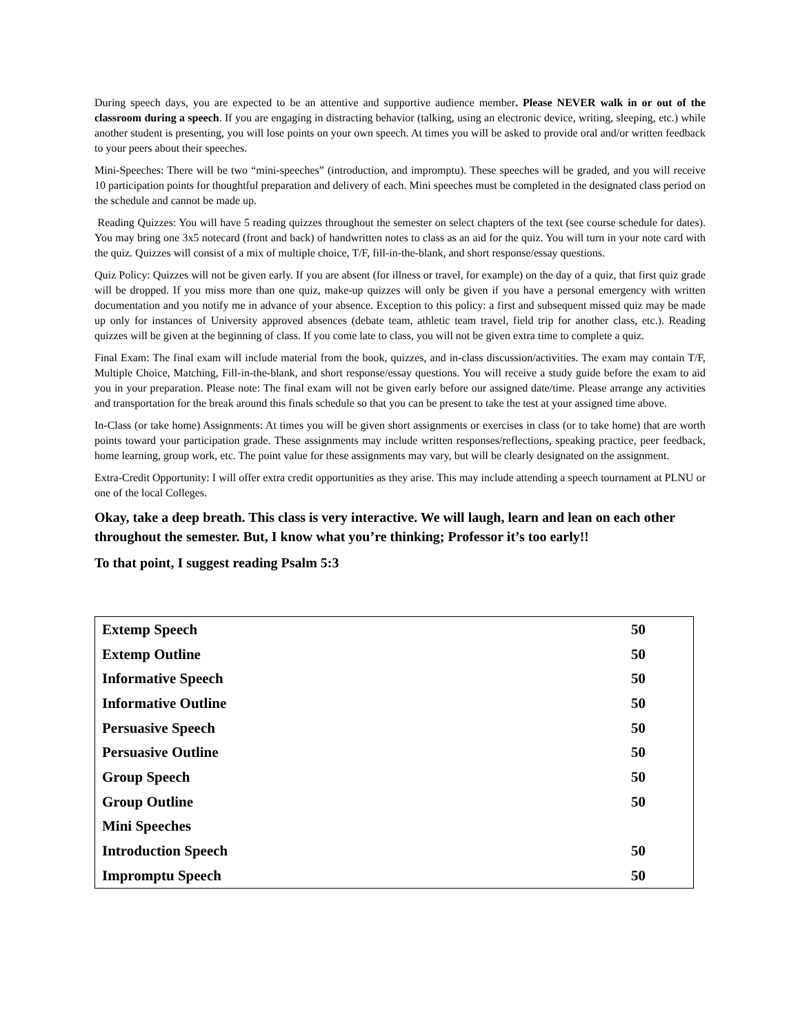During speech days, you are expected to be an attentive and supportive audience member. Please NEVER walk in or out of the classroom during a speech. If you are engaging in distracting behavior (talking, using an electronic device, writing, sleeping, etc.) while another student is presenting, you will lose points on your own speech. At times you will be asked to provide oral and/or written feedback to your peers about their speeches.
Mini-Speeches: There will be two “mini-speeches” (introduction, and impromptu). These speeches will be graded, and you will receive 10 participation points for thoughtful preparation and delivery of each. Mini speeches must be completed in the designated class period on the schedule and cannot be made up.
Reading Quizzes: You will have 5 reading quizzes throughout the semester on select chapters of the text (see course schedule for dates). You may bring one 3x5 notecard (front and back) of handwritten notes to class as an aid for the quiz. You will turn in your note card with the quiz. Quizzes will consist of a mix of multiple choice, T/F, fill-in-the-blank, and short response/essay questions.
Quiz Policy: Quizzes will not be given early. If you are absent (for illness or travel, for example) on the day of a quiz, that first quiz grade will be dropped. If you miss more than one quiz, make-up quizzes will only be given if you have a personal emergency with written documentation and you notify me in advance of your absence. Exception to this policy: a first and subsequent missed quiz may be made up only for instances of University approved absences (debate team, athletic team travel, field trip for another class, etc.). Reading quizzes will be given at the beginning of class. If you come late to class, you will not be given extra time to complete a quiz.
Final Exam: The final exam will include material from the book, quizzes, and in-class discussion/activities. The exam may contain T/F, Multiple Choice, Matching, Fill-in-the-blank, and short response/essay questions. You will receive a study guide before the exam to aid you in your preparation. Please note: The final exam will not be given early before our assigned date/time. Please arrange any activities and transportation for the break around this finals schedule so that you can be present to take the test at your assigned time above.
In-Class (or take home) Assignments: At times you will be given short assignments or exercises in class (or to take home) that are worth points toward your participation grade. These assignments may include written responses/reflections, speaking practice, peer feedback, home learning, group work, etc. The point value for these assignments may vary, but will be clearly designated on the assignment.
Extra-Credit Opportunity: I will offer extra credit opportunities as they arise. This may include attending a speech tournament at PLNU or one of the local Colleges.
Okay, take a deep breath. This class is very interactive. We will laugh, learn and lean on each other throughout the semester. But, I know what you’re thinking; Professor it’s too early!!
To that point, I suggest reading Psalm 5:3
| Extemp Speech | 50 |
| Extemp Outline | 50 |
| Informative Speech | 50 |
| Informative Outline | 50 |
| Persuasive Speech | 50 |
| Persuasive Outline | 50 |
| Group Speech | 50 |
| Group Outline | 50 |
| Mini Speeches | |
| Introduction Speech | 50 |
| Impromptu Speech | 50 |